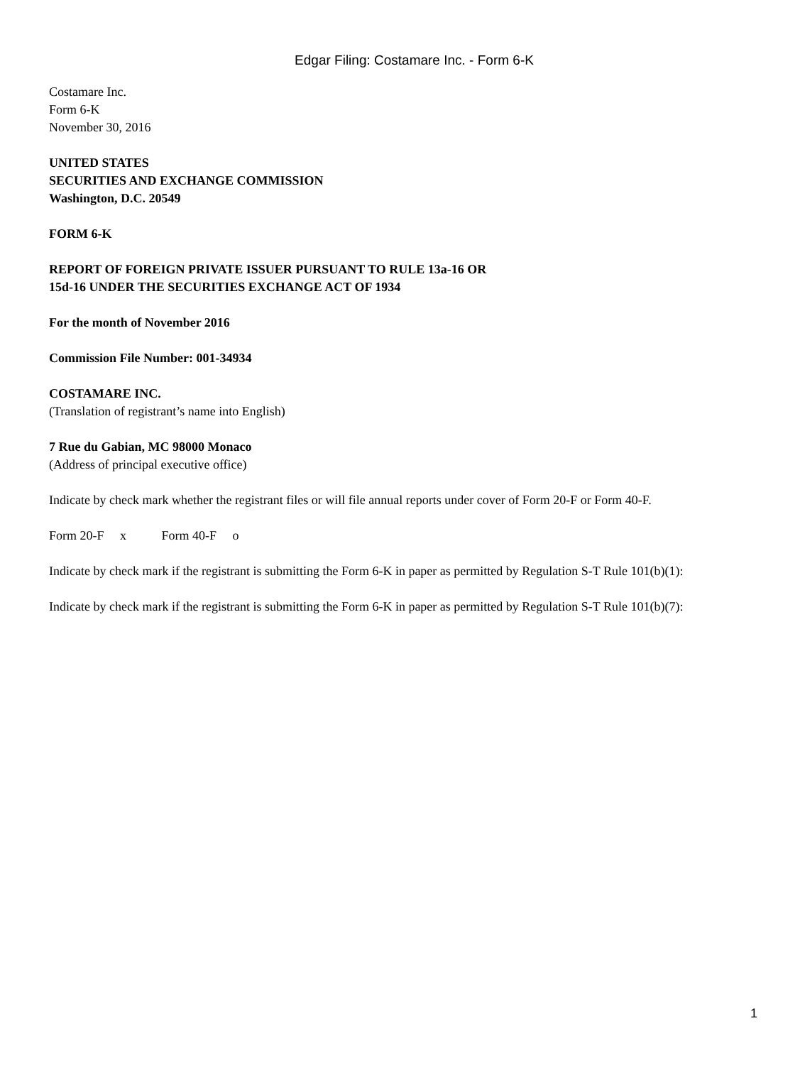Edgar Filing: Costamare Inc. - Form 6-K
Costamare Inc.
Form 6-K
November 30, 2016
UNITED STATES
SECURITIES AND EXCHANGE COMMISSION
Washington, D.C. 20549
FORM 6-K
REPORT OF FOREIGN PRIVATE ISSUER PURSUANT TO RULE 13a-16 OR
15d-16 UNDER THE SECURITIES EXCHANGE ACT OF 1934
For the month of November 2016
Commission File Number: 001-34934
COSTAMARE INC.
(Translation of registrant’s name into English)
7 Rue du Gabian, MC 98000 Monaco
(Address of principal executive office)
Indicate by check mark whether the registrant files or will file annual reports under cover of Form 20-F or Form 40-F.
Form 20-F x Form 40-F o
Indicate by check mark if the registrant is submitting the Form 6-K in paper as permitted by Regulation S-T Rule 101(b)(1):
Indicate by check mark if the registrant is submitting the Form 6-K in paper as permitted by Regulation S-T Rule 101(b)(7):
1